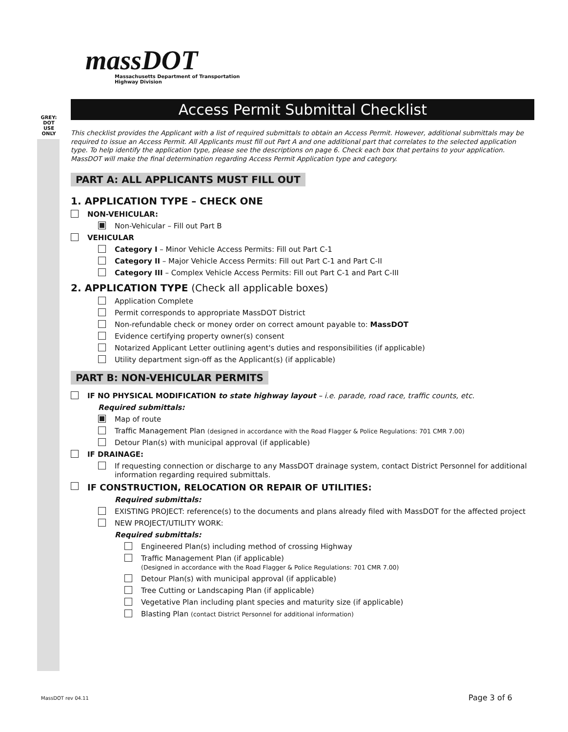GREY: DOT USE ONLY
massDOT
Massachusetts Department of Transportation
Highway Division
Access Permit Submittal Checklist
This checklist provides the Applicant with a list of required submittals to obtain an Access Permit. However, additional submittals may be required to issue an Access Permit. All Applicants must fill out Part A and one additional part that correlates to the selected application type. To help identify the application type, please see the descriptions on page 6. Check each box that pertains to your application. MassDOT will make the final determination regarding Access Permit Application type and category.
PART A: ALL APPLICANTS MUST FILL OUT
1. APPLICATION TYPE – CHECK ONE
NON-VEHICULAR:
Non-Vehicular – Fill out Part B
VEHICULAR
Category I – Minor Vehicle Access Permits: Fill out Part C-1
Category II – Major Vehicle Access Permits: Fill out Part C-1 and Part C-II
Category III – Complex Vehicle Access Permits: Fill out Part C-1 and Part C-III
2. APPLICATION TYPE (Check all applicable boxes)
Application Complete
Permit corresponds to appropriate MassDOT District
Non-refundable check or money order on correct amount payable to: MassDOT
Evidence certifying property owner(s) consent
Notarized Applicant Letter outlining agent's duties and responsibilities (if applicable)
Utility department sign-off as the Applicant(s) (if applicable)
PART B: NON-VEHICULAR PERMITS
IF NO PHYSICAL MODIFICATION to state highway layout – i.e. parade, road race, traffic counts, etc.
Required submittals:
Map of route
Traffic Management Plan (designed in accordance with the Road Flagger & Police Regulations: 701 CMR 7.00)
Detour Plan(s) with municipal approval (if applicable)
IF DRAINAGE:
If requesting connection or discharge to any MassDOT drainage system, contact District Personnel for additional information regarding required submittals.
IF CONSTRUCTION, RELOCATION OR REPAIR OF UTILITIES:
Required submittals:
EXISTING PROJECT: reference(s) to the documents and plans already filed with MassDOT for the affected project
NEW PROJECT/UTILITY WORK:
Required submittals:
Engineered Plan(s) including method of crossing Highway
Traffic Management Plan (if applicable)
(Designed in accordance with the Road Flagger & Police Regulations: 701 CMR 7.00)
Detour Plan(s) with municipal approval (if applicable)
Tree Cutting or Landscaping Plan (if applicable)
Vegetative Plan including plant species and maturity size (if applicable)
Blasting Plan (contact District Personnel for additional information)
MassDOT rev 04.11 Page 3 of 6